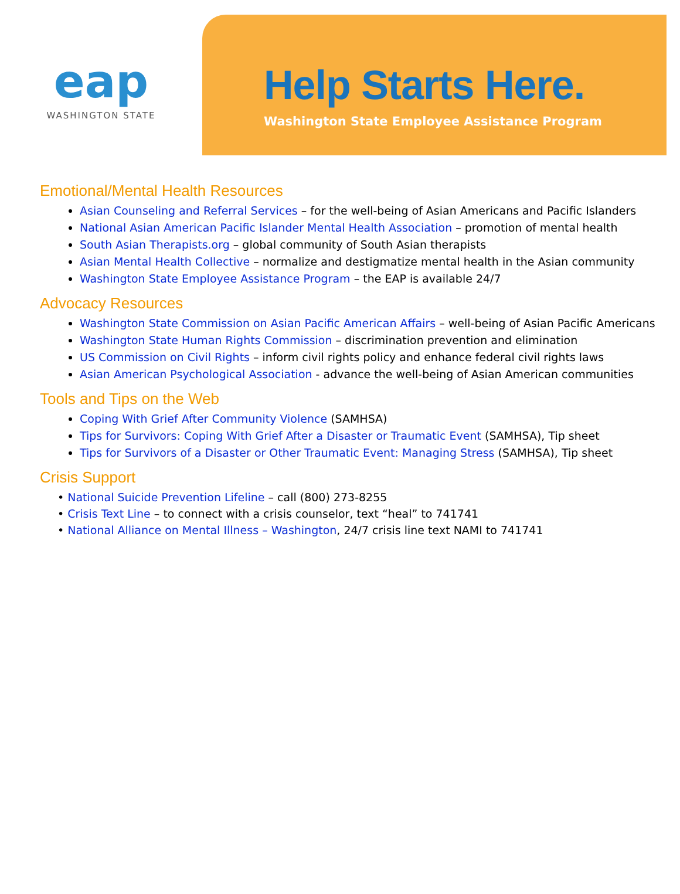eap
WASHINGTON STATE
Help Starts Here.
Washington State Employee Assistance Program
Emotional/Mental Health Resources
Asian Counseling and Referral Services – for the well-being of Asian Americans and Pacific Islanders
National Asian American Pacific Islander Mental Health Association – promotion of mental health
South Asian Therapists.org – global community of South Asian therapists
Asian Mental Health Collective – normalize and destigmatize mental health in the Asian community
Washington State Employee Assistance Program – the EAP is available 24/7
Advocacy Resources
Washington State Commission on Asian Pacific American Affairs – well-being of Asian Pacific Americans
Washington State Human Rights Commission – discrimination prevention and elimination
US Commission on Civil Rights – inform civil rights policy and enhance federal civil rights laws
Asian American Psychological Association - advance the well-being of Asian American communities
Tools and Tips on the Web
Coping With Grief After Community Violence (SAMHSA)
Tips for Survivors: Coping With Grief After a Disaster or Traumatic Event (SAMHSA), Tip sheet
Tips for Survivors of a Disaster or Other Traumatic Event: Managing Stress (SAMHSA), Tip sheet
Crisis Support
• National Suicide Prevention Lifeline – call (800) 273-8255
• Crisis Text Line – to connect with a crisis counselor, text “heal” to 741741
• National Alliance on Mental Illness – Washington, 24/7 crisis line text NAMI to 741741